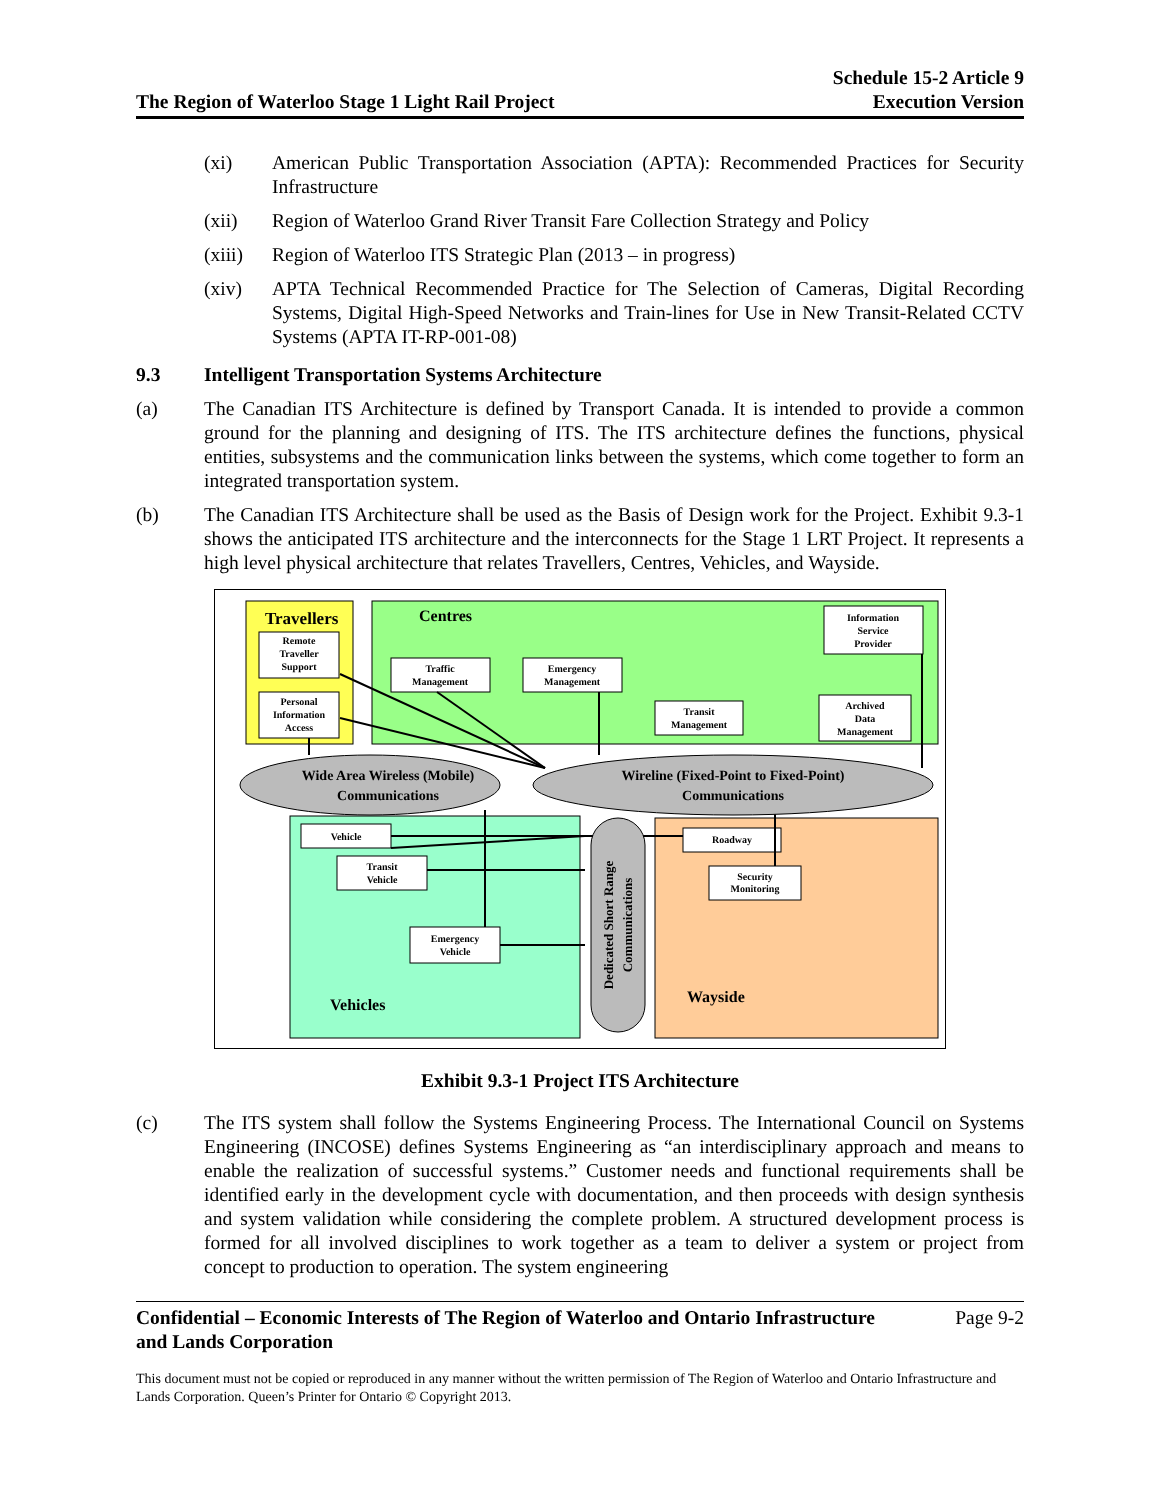The Region of Waterloo Stage 1 Light Rail Project
Schedule 15-2 Article 9
Execution Version
(xi) American Public Transportation Association (APTA): Recommended Practices for Security Infrastructure
(xii) Region of Waterloo Grand River Transit Fare Collection Strategy and Policy
(xiii)
Region of Waterloo ITS Strategic Plan (2013 – in progress)
(xiv) APTA Technical Recommended Practice for The Selection of Cameras, Digital Recording Systems, Digital High-Speed Networks and Train-lines for Use in New Transit-Related CCTV Systems (APTA IT-RP-001-08)
9.3 Intelligent Transportation Systems Architecture
(a) The Canadian ITS Architecture is defined by Transport Canada. It is intended to provide a common ground for the planning and designing of ITS. The ITS architecture defines the functions, physical entities, subsystems and the communication links between the systems, which come together to form an integrated transportation system.
(b) The Canadian ITS Architecture shall be used as the Basis of Design work for the Project. Exhibit 9.3-1 shows the anticipated ITS architecture and the interconnects for the Stage 1 LRT Project. It represents a high level physical architecture that relates Travellers, Centres, Vehicles, and Wayside.
Travellers
Centres
Vehicles
Wayside
Remote
Traveller
Support
Personal
Information
Access
Traffic
Management
Emergency
Management
Transit
Management
Archived
Data
Management
Information
Service
Provider
Vehicle
Transit
Vehicle
Emergency
Vehicle
Roadway
Security
Monitoring
Wide Area Wireless (Mobile)
Communications
Wireline (Fixed-Point to Fixed-Point)
Communications
Dedicated Short Range
Communications
Exhibit 9.3-1 Project ITS Architecture
(c) The ITS system shall follow the Systems Engineering Process. The International Council on Systems Engineering (INCOSE) defines Systems Engineering as “an interdisciplinary approach and means to enable the realization of successful systems.” Customer needs and functional requirements shall be identified early in the development cycle with documentation, and then proceeds with design synthesis and system validation while considering the complete problem. A structured development process is formed for all involved disciplines to work together as a team to deliver a system or project from concept to production to operation. The system engineering
Confidential – Economic Interests of The Region of Waterloo and Ontario Infrastructure and Lands Corporation Page 9-2
This document must not be copied or reproduced in any manner without the written permission of The Region of Waterloo and Ontario Infrastructure and Lands Corporation. Queen’s Printer for Ontario © Copyright 2013.